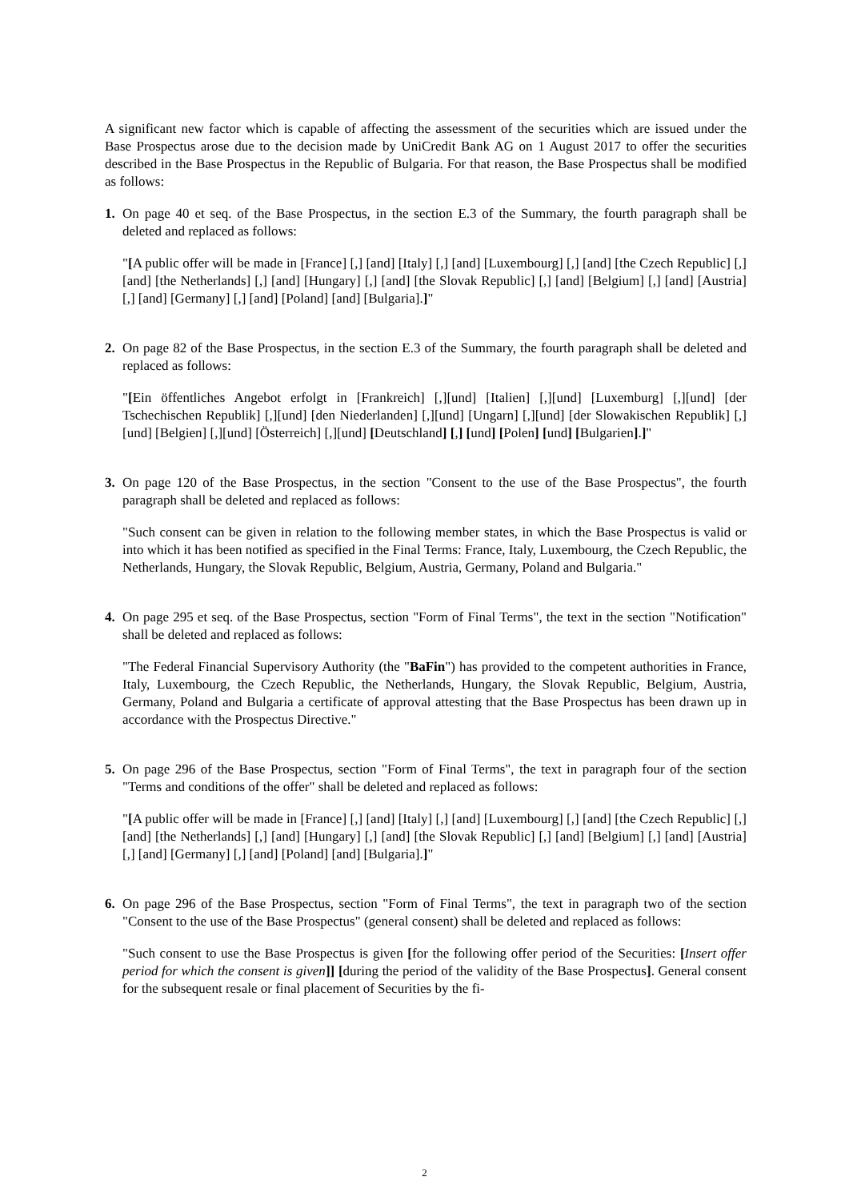A significant new factor which is capable of affecting the assessment of the securities which are issued under the Base Prospectus arose due to the decision made by UniCredit Bank AG on 1 August 2017 to offer the securities described in the Base Prospectus in the Republic of Bulgaria. For that reason, the Base Prospectus shall be modified as follows:
1. On page 40 et seq. of the Base Prospectus, in the section E.3 of the Summary, the fourth paragraph shall be deleted and replaced as follows:
"[A public offer will be made in [France] [,] [and] [Italy] [,] [and] [Luxembourg] [,] [and] [the Czech Republic] [,] [and] [the Netherlands] [,] [and] [Hungary] [,] [and] [the Slovak Republic] [,] [and] [Belgium] [,] [and] [Austria] [,] [and] [Germany] [,] [and] [Poland] [and] [Bulgaria].]"
2. On page 82 of the Base Prospectus, in the section E.3 of the Summary, the fourth paragraph shall be deleted and replaced as follows:
"[Ein öffentliches Angebot erfolgt in [Frankreich] [,][und] [Italien] [,][und] [Luxemburg] [,][und] [der Tschechischen Republik] [,][und] [den Niederlanden] [,][und] [Ungarn] [,][und] [der Slowakischen Republik] [,][und] [Belgien] [,][und] [Österreich] [,][und] [Deutschland] [,] [und] [Polen] [und] [Bulgarien].]"
3. On page 120 of the Base Prospectus, in the section "Consent to the use of the Base Prospectus", the fourth paragraph shall be deleted and replaced as follows:
"Such consent can be given in relation to the following member states, in which the Base Prospectus is valid or into which it has been notified as specified in the Final Terms: France, Italy, Luxembourg, the Czech Republic, the Netherlands, Hungary, the Slovak Republic, Belgium, Austria, Germany, Poland and Bulgaria."
4. On page 295 et seq. of the Base Prospectus, section "Form of Final Terms", the text in the section "Notification" shall be deleted and replaced as follows:
"The Federal Financial Supervisory Authority (the "BaFin") has provided to the competent authorities in France, Italy, Luxembourg, the Czech Republic, the Netherlands, Hungary, the Slovak Republic, Belgium, Austria, Germany, Poland and Bulgaria a certificate of approval attesting that the Base Prospectus has been drawn up in accordance with the Prospectus Directive."
5. On page 296 of the Base Prospectus, section "Form of Final Terms", the text in paragraph four of the section "Terms and conditions of the offer" shall be deleted and replaced as follows:
"[A public offer will be made in [France] [,] [and] [Italy] [,] [and] [Luxembourg] [,] [and] [the Czech Republic] [,] [and] [the Netherlands] [,] [and] [Hungary] [,] [and] [the Slovak Republic] [,] [and] [Belgium] [,] [and] [Austria] [,] [and] [Germany] [,] [and] [Poland] [and] [Bulgaria].]"
6. On page 296 of the Base Prospectus, section "Form of Final Terms", the text in paragraph two of the section "Consent to the use of the Base Prospectus" (general consent) shall be deleted and replaced as follows:
"Such consent to use the Base Prospectus is given [for the following offer period of the Securities: [Insert offer period for which the consent is given]] [during the period of the validity of the Base Prospectus]. General consent for the subsequent resale or final placement of Securities by the fi-
2